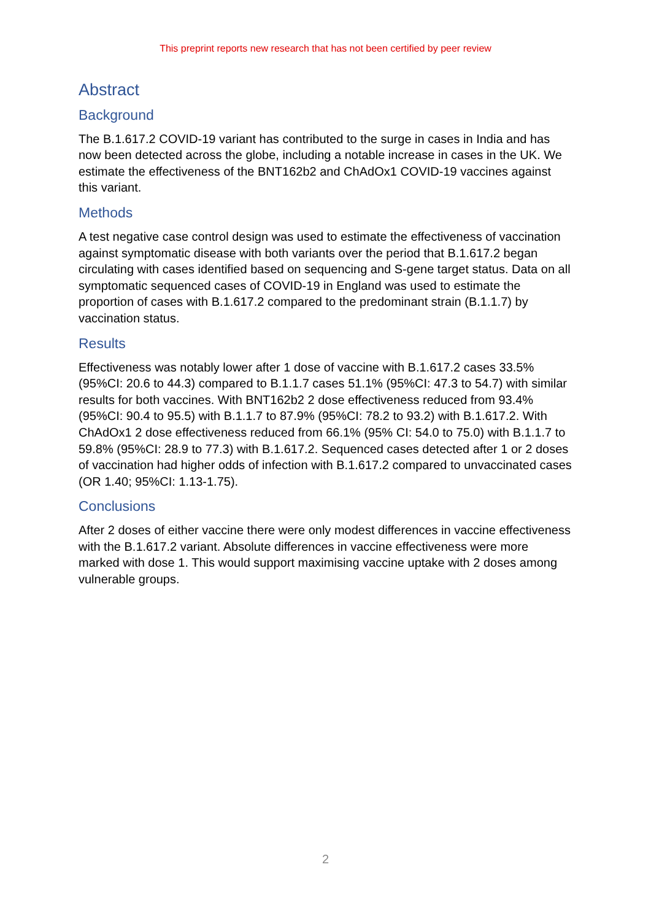This preprint reports new research that has not been certified by peer review
Abstract
Background
The B.1.617.2 COVID-19 variant has contributed to the surge in cases in India and has now been detected across the globe, including a notable increase in cases in the UK. We estimate the effectiveness of the BNT162b2 and ChAdOx1 COVID-19 vaccines against this variant.
Methods
A test negative case control design was used to estimate the effectiveness of vaccination against symptomatic disease with both variants over the period that B.1.617.2 began circulating with cases identified based on sequencing and S-gene target status. Data on all symptomatic sequenced cases of COVID-19 in England was used to estimate the proportion of cases with B.1.617.2 compared to the predominant strain (B.1.1.7) by vaccination status.
Results
Effectiveness was notably lower after 1 dose of vaccine with B.1.617.2 cases 33.5% (95%CI: 20.6 to 44.3) compared to B.1.1.7 cases 51.1% (95%CI: 47.3 to 54.7) with similar results for both vaccines. With BNT162b2 2 dose effectiveness reduced from 93.4% (95%CI: 90.4 to 95.5) with B.1.1.7 to 87.9% (95%CI: 78.2 to 93.2) with B.1.617.2. With ChAdOx1 2 dose effectiveness reduced from 66.1% (95% CI: 54.0 to 75.0) with B.1.1.7 to 59.8% (95%CI: 28.9 to 77.3) with B.1.617.2. Sequenced cases detected after 1 or 2 doses of vaccination had higher odds of infection with B.1.617.2 compared to unvaccinated cases (OR 1.40; 95%CI: 1.13-1.75).
Conclusions
After 2 doses of either vaccine there were only modest differences in vaccine effectiveness with the B.1.617.2 variant. Absolute differences in vaccine effectiveness were more marked with dose 1. This would support maximising vaccine uptake with 2 doses among vulnerable groups.
2